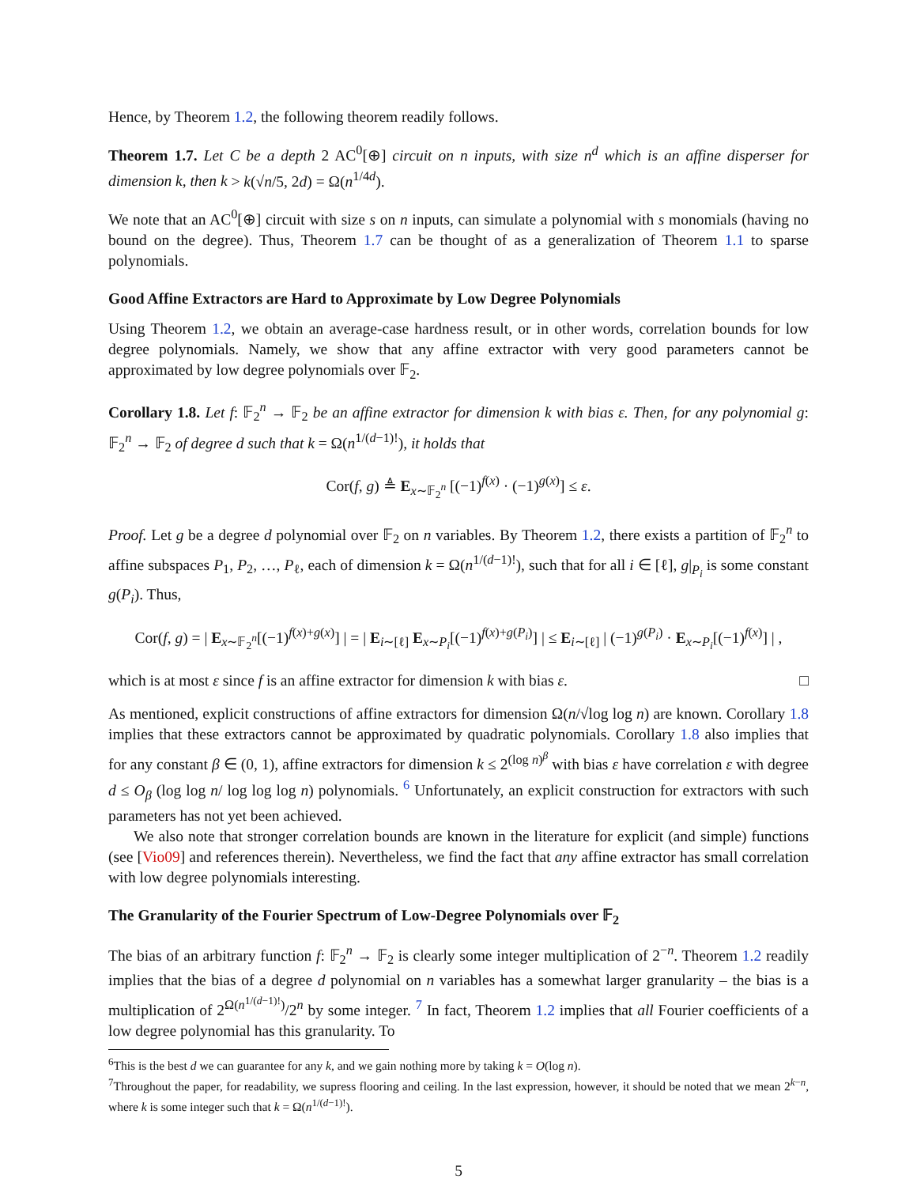Hence, by Theorem 1.2, the following theorem readily follows.
Theorem 1.7. Let C be a depth 2 AC<sup>0</sup>[⊕] circuit on n inputs, with size n<sup>d</sup> which is an affine disperser for dimension k, then k > k(√n/5, 2d) = Ω(n<sup>1/4d</sup>).
We note that an AC<sup>0</sup>[⊕] circuit with size s on n inputs, can simulate a polynomial with s monomials (having no bound on the degree). Thus, Theorem 1.7 can be thought of as a generalization of Theorem 1.1 to sparse polynomials.
Good Affine Extractors are Hard to Approximate by Low Degree Polynomials
Using Theorem 1.2, we obtain an average-case hardness result, or in other words, correlation bounds for low degree polynomials. Namely, we show that any affine extractor with very good parameters cannot be approximated by low degree polynomials over 𝔽<sub>2</sub>.
Corollary 1.8. Let f: 𝔽<sub>2</sub><sup>n</sup> → 𝔽<sub>2</sub> be an affine extractor for dimension k with bias ε. Then, for any polynomial g: 𝔽<sub>2</sub><sup>n</sup> → 𝔽<sub>2</sub> of degree d such that k = Ω(n<sup>1/(d−1)!</sup>), it holds that
Cor(f, g) ≜ E<sub>x∼𝔽<sub>2</sub><sup>n</sup></sub> [(−1)<sup>f(x)</sup> · (−1)<sup>g(x)</sup>] ≤ ε.
Proof. Let g be a degree d polynomial over 𝔽<sub>2</sub> on n variables. By Theorem 1.2, there exists a partition of 𝔽<sub>2</sub><sup>n</sup> to affine subspaces P<sub>1</sub>, P<sub>2</sub>, …, P<sub>ℓ</sub>, each of dimension k = Ω(n<sup>1/(d−1)!</sup>), such that for all i ∈ [ℓ], g|<sub>P<sub>i</sub></sub> is some constant g(P<sub>i</sub>). Thus,
Cor(f, g) = | E<sub>x∼𝔽<sub>2</sub><sup>n</sup></sub>[(−1)<sup>f(x)+g(x)</sup>] | = | E<sub>i∼[ℓ]</sub> E<sub>x∼P<sub>i</sub></sub>[(−1)<sup>f(x)+g(P<sub>i</sub>)</sup>] | ≤ E<sub>i∼[ℓ]</sub> | (−1)<sup>g(P<sub>i</sub>)</sup> · E<sub>x∼P<sub>i</sub></sub>[(−1)<sup>f(x)</sup>] | ,
which is at most ε since f is an affine extractor for dimension k with bias ε. □
As mentioned, explicit constructions of affine extractors for dimension Ω(n/√log log n) are known. Corollary 1.8 implies that these extractors cannot be approximated by quadratic polynomials. Corollary 1.8 also implies that for any constant β ∈ (0, 1), affine extractors for dimension k ≤ 2<sup>(log n)<sup>β</sup></sup> with bias ε have correlation ε with degree d ≤ O<sub>β</sub> (log log n/ log log log n) polynomials. <sup>6</sup> Unfortunately, an explicit construction for extractors with such parameters has not yet been achieved.
We also note that stronger correlation bounds are known in the literature for explicit (and simple) functions (see [Vio09] and references therein). Nevertheless, we find the fact that any affine extractor has small correlation with low degree polynomials interesting.
The Granularity of the Fourier Spectrum of Low-Degree Polynomials over 𝔽<sub>2</sub>
The bias of an arbitrary function f: 𝔽<sub>2</sub><sup>n</sup> → 𝔽<sub>2</sub> is clearly some integer multiplication of 2<sup>−n</sup>. Theorem 1.2 readily implies that the bias of a degree d polynomial on n variables has a somewhat larger granularity – the bias is a multiplication of 2<sup>Ω(n<sup>1/(d−1)!</sup>)</sup>/2<sup>n</sup> by some integer. <sup>7</sup> In fact, Theorem 1.2 implies that all Fourier coefficients of a low degree polynomial has this granularity. To
<sup>6</sup> This is the best d we can guarantee for any k, and we gain nothing more by taking k = O(log n).
<sup>7</sup> Throughout the paper, for readability, we supress flooring and ceiling. In the last expression, however, it should be noted that we mean 2<sup>k−n</sup>, where k is some integer such that k = Ω(n<sup>1/(d−1)!</sup>).
5